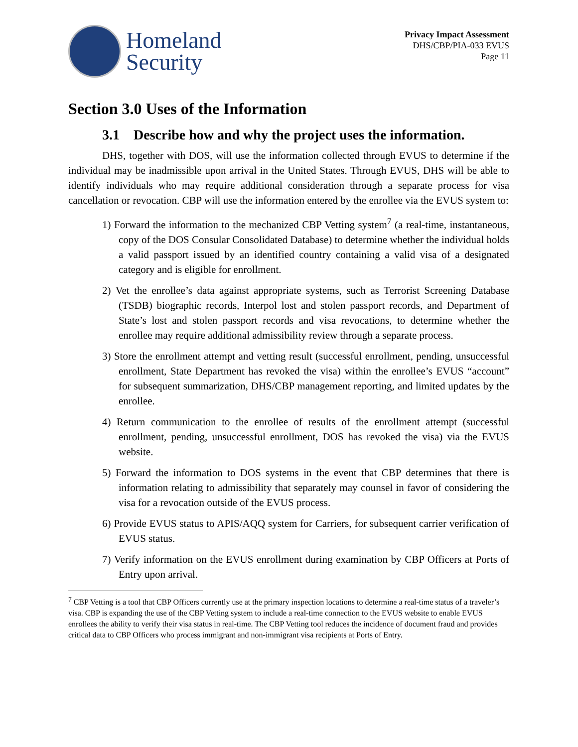Homeland
Security
Privacy Impact Assessment
DHS/CBP/PIA-033 EVUS
Page 11
Section 3.0 Uses of the Information
3.1 Describe how and why the project uses the information.
DHS, together with DOS, will use the information collected through EVUS to determine if the individual may be inadmissible upon arrival in the United States. Through EVUS, DHS will be able to identify individuals who may require additional consideration through a separate process for visa cancellation or revocation. CBP will use the information entered by the enrollee via the EVUS system to:
1) Forward the information to the mechanized CBP Vetting system<sup>7</sup> (a real-time, instantaneous, copy of the DOS Consular Consolidated Database) to determine whether the individual holds a valid passport issued by an identified country containing a valid visa of a designated category and is eligible for enrollment.
2) Vet the enrollee’s data against appropriate systems, such as Terrorist Screening Database (TSDB) biographic records, Interpol lost and stolen passport records, and Department of State’s lost and stolen passport records and visa revocations, to determine whether the enrollee may require additional admissibility review through a separate process.
3) Store the enrollment attempt and vetting result (successful enrollment, pending, unsuccessful enrollment, State Department has revoked the visa) within the enrollee’s EVUS “account” for subsequent summarization, DHS/CBP management reporting, and limited updates by the enrollee.
4) Return communication to the enrollee of results of the enrollment attempt (successful enrollment, pending, unsuccessful enrollment, DOS has revoked the visa) via the EVUS website.
5) Forward the information to DOS systems in the event that CBP determines that there is information relating to admissibility that separately may counsel in favor of considering the visa for a revocation outside of the EVUS process.
6) Provide EVUS status to APIS/AQQ system for Carriers, for subsequent carrier verification of EVUS status.
7) Verify information on the EVUS enrollment during examination by CBP Officers at Ports of Entry upon arrival.
<sup>7</sup> CBP Vetting is a tool that CBP Officers currently use at the primary inspection locations to determine a real-time status of a traveler’s visa. CBP is expanding the use of the CBP Vetting system to include a real-time connection to the EVUS website to enable EVUS enrollees the ability to verify their visa status in real-time. The CBP Vetting tool reduces the incidence of document fraud and provides critical data to CBP Officers who process immigrant and non-immigrant visa recipients at Ports of Entry.